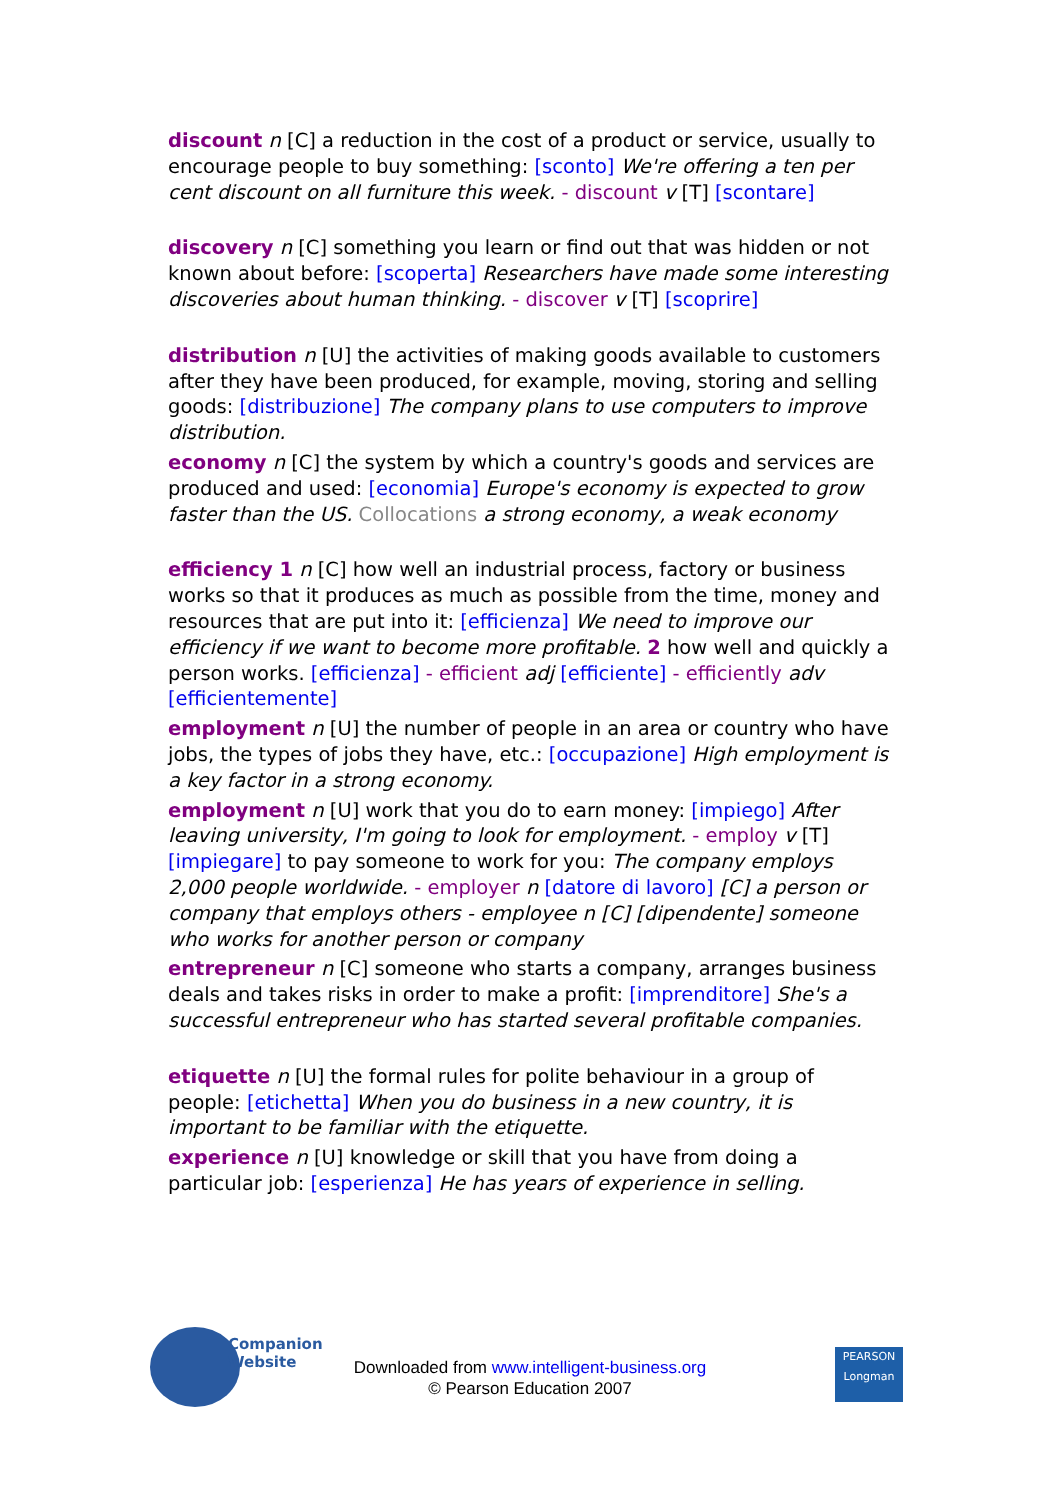discount n [C] a reduction in the cost of a product or service, usually to encourage people to buy something: [sconto] We're offering a ten per cent discount on all furniture this week. - discount v [T] [scontare]
discovery n [C] something you learn or find out that was hidden or not known about before: [scoperta] Researchers have made some interesting discoveries about human thinking. - discover v [T] [scoprire]
distribution n [U] the activities of making goods available to customers after they have been produced, for example, moving, storing and selling goods: [distribuzione] The company plans to use computers to improve distribution.
economy n [C] the system by which a country's goods and services are produced and used: [economia] Europe's economy is expected to grow faster than the US. Collocations a strong economy, a weak economy
efficiency 1 n [C] how well an industrial process, factory or business works so that it produces as much as possible from the time, money and resources that are put into it: [efficienza] We need to improve our efficiency if we want to become more profitable. 2 how well and quickly a person works. [efficienza] - efficient adj [efficiente] - efficiently adv [efficientemente]
employment n [U] the number of people in an area or country who have jobs, the types of jobs they have, etc.: [occupazione] High employment is a key factor in a strong economy.
employment n [U] work that you do to earn money: [impiego] After leaving university, I'm going to look for employment. - employ v [T] [impiegare] to pay someone to work for you: The company employs 2,000 people worldwide. - employer n [datore di lavoro] [C] a person or company that employs others - employee n [C] [dipendente] someone who works for another person or company
entrepreneur n [C] someone who starts a company, arranges business deals and takes risks in order to make a profit: [imprenditore] She's a successful entrepreneur who has started several profitable companies.
etiquette n [U] the formal rules for polite behaviour in a group of people: [etichetta] When you do business in a new country, it is important to be familiar with the etiquette.
experience n [U] knowledge or skill that you have from doing a particular job: [esperienza] He has years of experience in selling.
Companion
Website
Downloaded from www.intelligent-business.org
© Pearson Education 2007
PEARSON
Longman